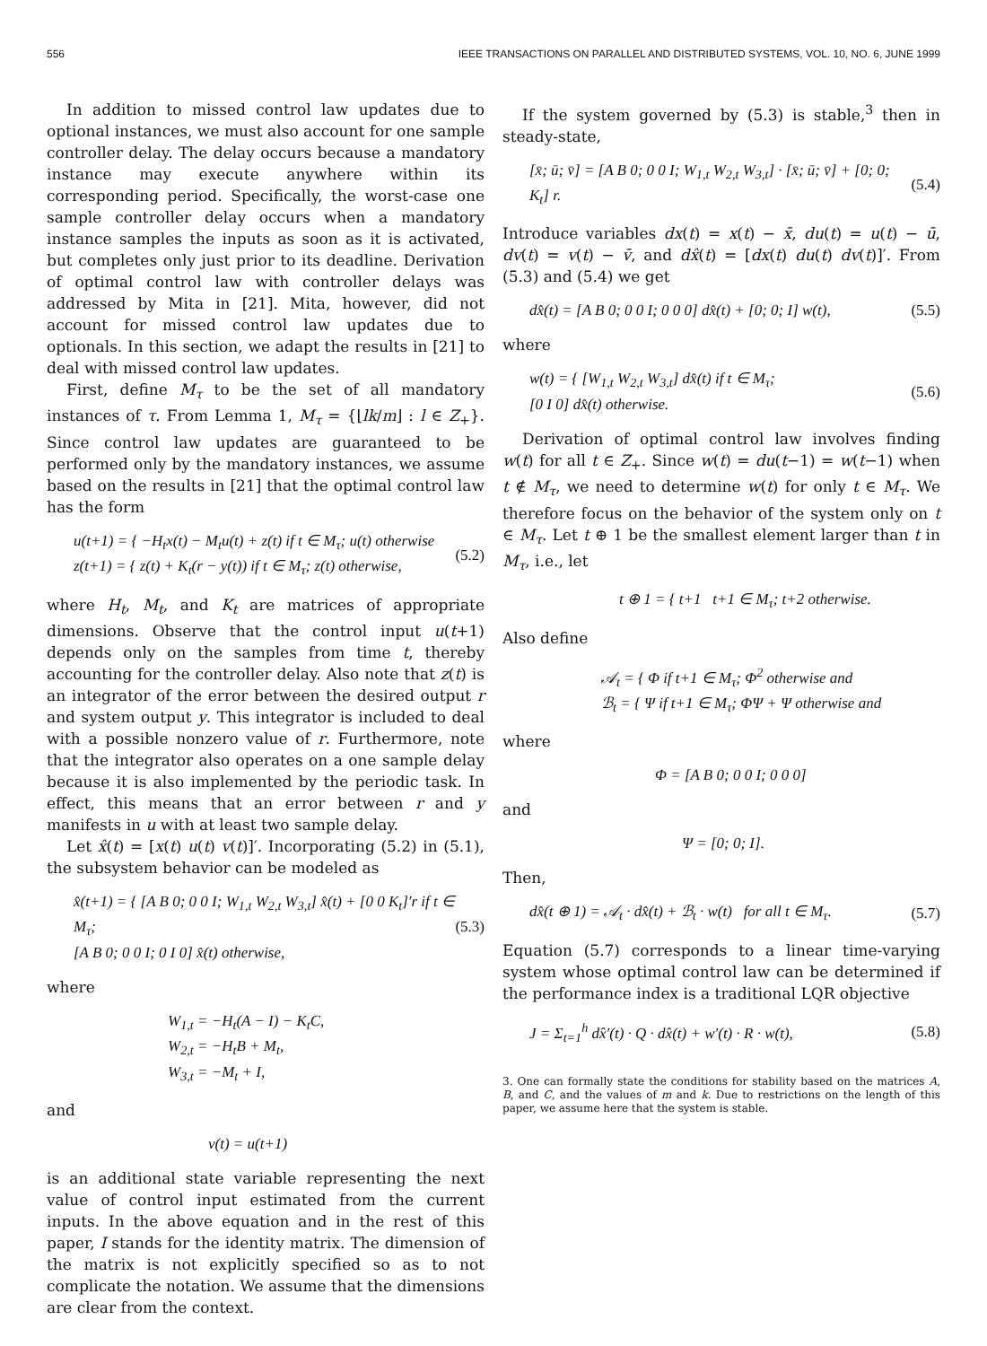556 IEEE TRANSACTIONS ON PARALLEL AND DISTRIBUTED SYSTEMS, VOL. 10, NO. 6, JUNE 1999
In addition to missed control law updates due to optional instances, we must also account for one sample controller delay. The delay occurs because a mandatory instance may execute anywhere within its corresponding period. Specifically, the worst-case one sample controller delay occurs when a mandatory instance samples the inputs as soon as it is activated, but completes only just prior to its deadline. Derivation of optimal control law with controller delays was addressed by Mita in [21]. Mita, however, did not account for missed control law updates due to optionals. In this section, we adapt the results in [21] to deal with missed control law updates.
First, define M<sub>τ</sub> to be the set of all mandatory instances of τ. From Lemma 1, M<sub>τ</sub> = {⌊lk/m⌋ : l ∈ Z<sub>+</sub>}. Since control law updates are guaranteed to be performed only by the mandatory instances, we assume based on the results in [21] that the optimal control law has the form
u(t+1) = { −H<sub>t</sub>x(t) − M<sub>t</sub>u(t) + z(t) if t ∈ M<sub>τ</sub>; u(t) otherwise
z(t+1) = { z(t) + K<sub>t</sub>(r − y(t)) if t ∈ M<sub>τ</sub>; z(t) otherwise,
(5.2)
where H<sub>t</sub>, M<sub>t</sub>, and K<sub>t</sub> are matrices of appropriate dimensions. Observe that the control input u(t+1) depends only on the samples from time t, thereby accounting for the controller delay. Also note that z(t) is an integrator of the error between the desired output r and system output y. This integrator is included to deal with a possible nonzero value of r. Furthermore, note that the integrator also operates on a one sample delay because it is also implemented by the periodic task. In effect, this means that an error between r and y manifests in u with at least two sample delay.
Let x̂(t) = [x(t) u(t) v(t)]′. Incorporating (5.2) in (5.1), the subsystem behavior can be modeled as
x̂(t+1) = { [A B 0; 0 0 I; W<sub>1,t</sub> W<sub>2,t</sub> W<sub>3,t</sub>] x̂(t) + [0 0 K<sub>t</sub>]′r if t ∈ M<sub>τ</sub>;
[A B 0; 0 0 I; 0 I 0] x̂(t) otherwise,
(5.3)
where
W<sub>1,t</sub> = −H<sub>t</sub>(A − I) − K<sub>t</sub>C,
W<sub>2,t</sub> = −H<sub>t</sub>B + M<sub>t</sub>,
W<sub>3,t</sub> = −M<sub>t</sub> + I,
and
v(t) = u(t+1)
is an additional state variable representing the next value of control input estimated from the current inputs. In the above equation and in the rest of this paper, I stands for the identity matrix. The dimension of the matrix is not explicitly specified so as to not complicate the notation. We assume that the dimensions are clear from the context.
If the system governed by (5.3) is stable,<sup>3</sup> then in steady-state,
[x̄; ū; v̄] = [A B 0; 0 0 I; W<sub>1,t</sub> W<sub>2,t</sub> W<sub>3,t</sub>] · [x̄; ū; v̄] + [0; 0; K<sub>t</sub>] r.
(5.4)
Introduce variables dx(t) = x(t) − x̄, du(t) = u(t) − ū, dv(t) = v(t) − v̄, and dx̂(t) = [dx(t) du(t) dv(t)]′. From (5.3) and (5.4) we get
dx̂(t) = [A B 0; 0 0 I; 0 0 0] dx̂(t) + [0; 0; I] w(t),
(5.5)
where
w(t) = { [W<sub>1,t</sub> W<sub>2,t</sub> W<sub>3,t</sub>] dx̂(t) if t ∈ M<sub>τ</sub>;
[0 I 0] dx̂(t) otherwise.
(5.6)
Derivation of optimal control law involves finding w(t) for all t ∈ Z<sub>+</sub>. Since w(t) = du(t−1) = w(t−1) when t ∉ M<sub>τ</sub>, we need to determine w(t) for only t ∈ M<sub>τ</sub>. We therefore focus on the behavior of the system only on t ∈ M<sub>τ</sub>. Let t ⊕ 1 be the smallest element larger than t in M<sub>τ</sub>, i.e., let
t ⊕ 1 = { t+1 t+1 ∈ M<sub>τ</sub>; t+2 otherwise.
Also define
𝒜<sub>t</sub> = { Φ if t+1 ∈ M<sub>τ</sub>; Φ<sup>2</sup> otherwise and
ℬ<sub>t</sub> = { Ψ if t+1 ∈ M<sub>τ</sub>; ΦΨ + Ψ otherwise and
where
Φ = [A B 0; 0 0 I; 0 0 0]
and
Ψ = [0; 0; I].
Then,
dx̂(t ⊕ 1) = 𝒜<sub>t</sub> · dx̂(t) + ℬ<sub>t</sub> · w(t) for all t ∈ M<sub>τ</sub>.
(5.7)
Equation (5.7) corresponds to a linear time-varying system whose optimal control law can be determined if the performance index is a traditional LQR objective
J = Σ<sub>t=1</sub><sup>h</sup> dx̂′(t) · Q · dx̂(t) + w′(t) · R · w(t),
(5.8)
3. One can formally state the conditions for stability based on the matrices A, B, and C, and the values of m and k. Due to restrictions on the length of this paper, we assume here that the system is stable.